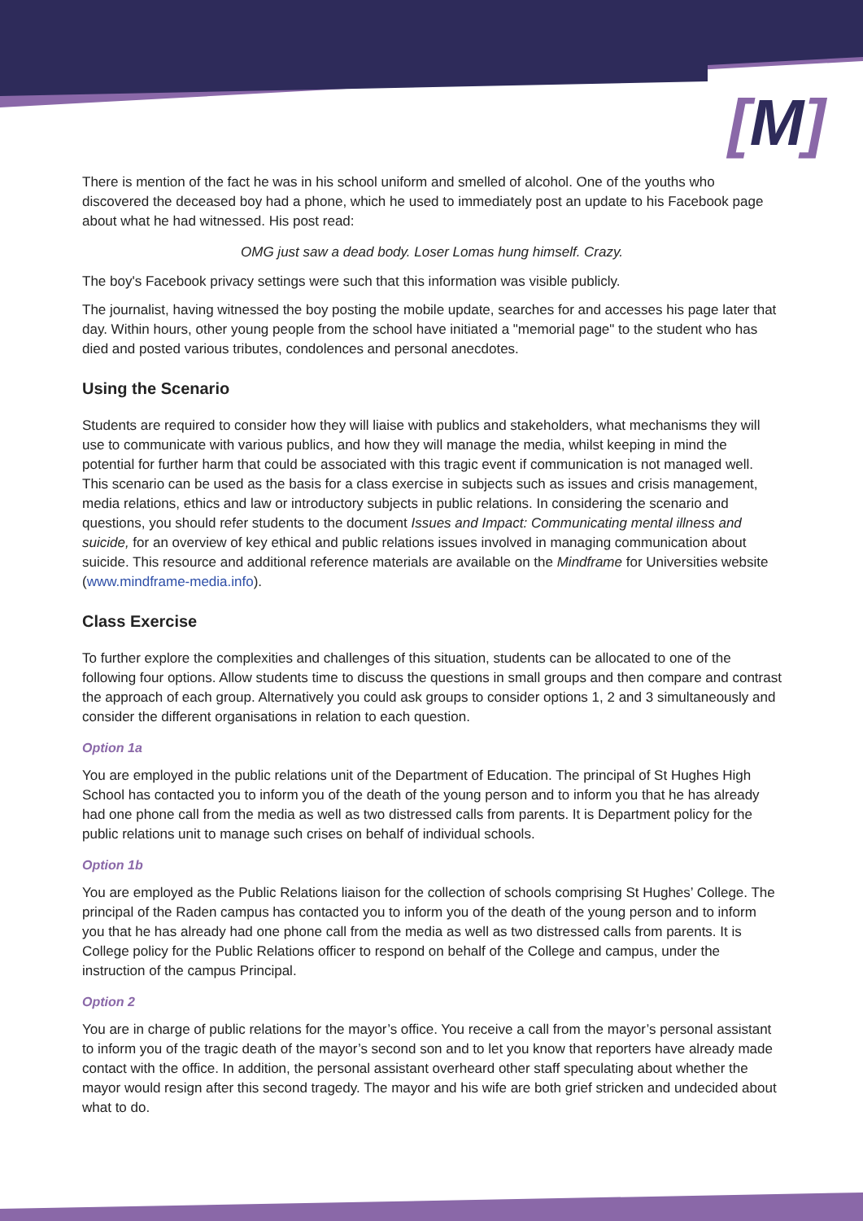[M]
There is mention of the fact he was in his school uniform and smelled of alcohol. One of the youths who discovered the deceased boy had a phone, which he used to immediately post an update to his Facebook page about what he had witnessed. His post read:
OMG just saw a dead body. Loser Lomas hung himself. Crazy.
The boy's Facebook privacy settings were such that this information was visible publicly.
The journalist, having witnessed the boy posting the mobile update, searches for and accesses his page later that day. Within hours, other young people from the school have initiated a "memorial page" to the student who has died and posted various tributes, condolences and personal anecdotes.
Using the Scenario
Students are required to consider how they will liaise with publics and stakeholders, what mechanisms they will use to communicate with various publics, and how they will manage the media, whilst keeping in mind the potential for further harm that could be associated with this tragic event if communication is not managed well. This scenario can be used as the basis for a class exercise in subjects such as issues and crisis management, media relations, ethics and law or introductory subjects in public relations. In considering the scenario and questions, you should refer students to the document Issues and Impact: Communicating mental illness and suicide, for an overview of key ethical and public relations issues involved in managing communication about suicide. This resource and additional reference materials are available on the Mindframe for Universities website (www.mindframe-media.info).
Class Exercise
To further explore the complexities and challenges of this situation, students can be allocated to one of the following four options. Allow students time to discuss the questions in small groups and then compare and contrast the approach of each group. Alternatively you could ask groups to consider options 1, 2 and 3 simultaneously and consider the different organisations in relation to each question.
Option 1a
You are employed in the public relations unit of the Department of Education. The principal of St Hughes High School has contacted you to inform you of the death of the young person and to inform you that he has already had one phone call from the media as well as two distressed calls from parents. It is Department policy for the public relations unit to manage such crises on behalf of individual schools.
Option 1b
You are employed as the Public Relations liaison for the collection of schools comprising St Hughes’ College. The principal of the Raden campus has contacted you to inform you of the death of the young person and to inform you that he has already had one phone call from the media as well as two distressed calls from parents. It is College policy for the Public Relations officer to respond on behalf of the College and campus, under the instruction of the campus Principal.
Option 2
You are in charge of public relations for the mayor’s office. You receive a call from the mayor’s personal assistant to inform you of the tragic death of the mayor’s second son and to let you know that reporters have already made contact with the office. In addition, the personal assistant overheard other staff speculating about whether the mayor would resign after this second tragedy. The mayor and his wife are both grief stricken and undecided about what to do.